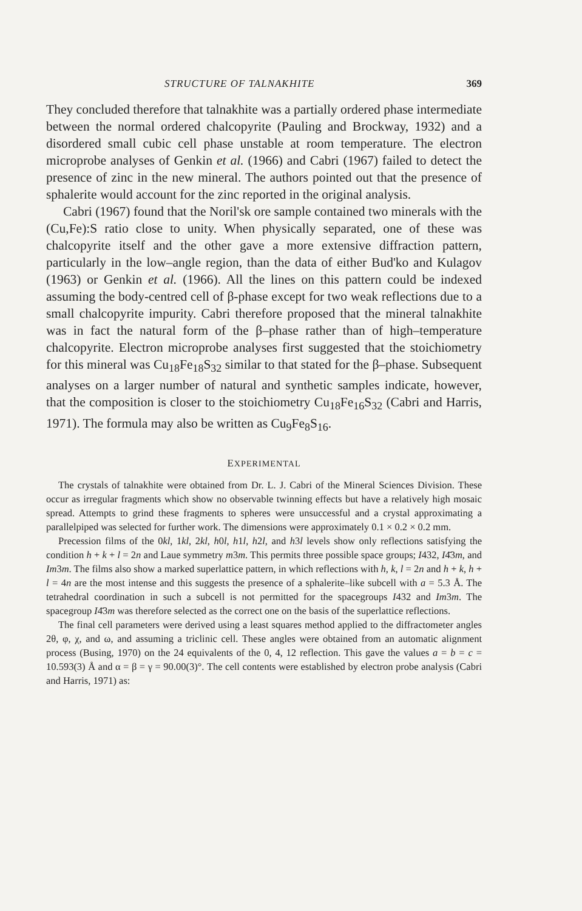STRUCTURE OF TALNAKHITE 369
They concluded therefore that talnakhite was a partially ordered phase intermediate between the normal ordered chalcopyrite (Pauling and Brockway, 1932) and a disordered small cubic cell phase unstable at room temperature. The electron microprobe analyses of Genkin et al. (1966) and Cabri (1967) failed to detect the presence of zinc in the new mineral. The authors pointed out that the presence of sphalerite would account for the zinc reported in the original analysis.
Cabri (1967) found that the Noril'sk ore sample contained two minerals with the (Cu,Fe):S ratio close to unity. When physically separated, one of these was chalcopyrite itself and the other gave a more extensive diffraction pattern, particularly in the low–angle region, than the data of either Bud'ko and Kulagov (1963) or Genkin et al. (1966). All the lines on this pattern could be indexed assuming the body-centred cell of β-phase except for two weak reflections due to a small chalcopyrite impurity. Cabri therefore proposed that the mineral talnakhite was in fact the natural form of the β–phase rather than of high–temperature chalcopyrite. Electron microprobe analyses first suggested that the stoichiometry for this mineral was Cu<sub>18</sub>Fe<sub>18</sub>S<sub>32</sub> similar to that stated for the β–phase. Subsequent analyses on a larger number of natural and synthetic samples indicate, however, that the composition is closer to the stoichiometry Cu<sub>18</sub>Fe<sub>16</sub>S<sub>32</sub> (Cabri and Harris, 1971). The formula may also be written as Cu<sub>9</sub>Fe<sub>8</sub>S<sub>16</sub>.
EXPERIMENTAL
The crystals of talnakhite were obtained from Dr. L. J. Cabri of the Mineral Sciences Division. These occur as irregular fragments which show no observable twinning effects but have a relatively high mosaic spread. Attempts to grind these fragments to spheres were unsuccessful and a crystal approximating a parallelpiped was selected for further work. The dimensions were approximately 0.1 × 0.2 × 0.2 mm.
Precession films of the 0kl, 1kl, 2kl, h0l, h1l, h2l, and h3l levels show only reflections satisfying the condition h + k + l = 2n and Laue symmetry m3m. This permits three possible space groups; I432, I4̄3m, and Im3m. The films also show a marked superlattice pattern, in which reflections with h, k, l = 2n and h + k, h + l = 4n are the most intense and this suggests the presence of a sphalerite–like subcell with a = 5.3 Å. The tetrahedral coordination in such a subcell is not permitted for the spacegroups I432 and Im3m. The spacegroup I4̄3m was therefore selected as the correct one on the basis of the superlattice reflections.
The final cell parameters were derived using a least squares method applied to the diffractometer angles 2θ, φ, χ, and ω, and assuming a triclinic cell. These angles were obtained from an automatic alignment process (Busing, 1970) on the 24 equivalents of the 0, 4, 12 reflection. This gave the values a = b = c = 10.593(3) Å and α = β = γ = 90.00(3)°. The cell contents were established by electron probe analysis (Cabri and Harris, 1971) as: